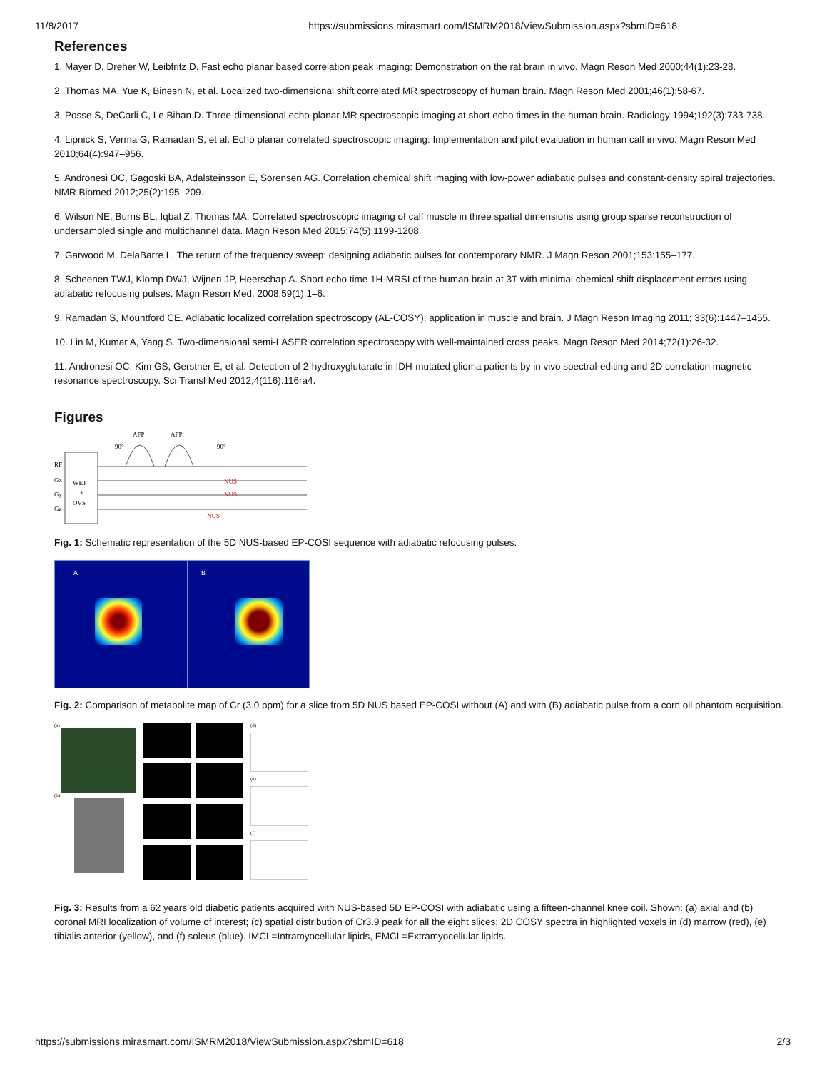11/8/2017 https://submissions.mirasmart.com/ISMRM2018/ViewSubmission.aspx?sbmID=618
References
1. Mayer D, Dreher W, Leibfritz D. Fast echo planar based correlation peak imaging: Demonstration on the rat brain in vivo. Magn Reson Med 2000;44(1):23-28.
2. Thomas MA, Yue K, Binesh N, et al. Localized two-dimensional shift correlated MR spectroscopy of human brain. Magn Reson Med 2001;46(1):58-67.
3. Posse S, DeCarli C, Le Bihan D. Three-dimensional echo-planar MR spectroscopic imaging at short echo times in the human brain. Radiology 1994;192(3):733-738.
4. Lipnick S, Verma G, Ramadan S, et al. Echo planar correlated spectroscopic imaging: Implementation and pilot evaluation in human calf in vivo. Magn Reson Med 2010;64(4):947–956.
5. Andronesi OC, Gagoski BA, Adalsteinsson E, Sorensen AG. Correlation chemical shift imaging with low-power adiabatic pulses and constant-density spiral trajectories. NMR Biomed 2012;25(2):195–209.
6. Wilson NE, Burns BL, Iqbal Z, Thomas MA. Correlated spectroscopic imaging of calf muscle in three spatial dimensions using group sparse reconstruction of undersampled single and multichannel data. Magn Reson Med 2015;74(5):1199-1208.
7. Garwood M, DelaBarre L. The return of the frequency sweep: designing adiabatic pulses for contemporary NMR. J Magn Reson 2001;153:155–177.
8. Scheenen TWJ, Klomp DWJ, Wijnen JP, Heerschap A. Short echo time 1H-MRSI of the human brain at 3T with minimal chemical shift displacement errors using adiabatic refocusing pulses. Magn Reson Med. 2008;59(1):1–6.
9. Ramadan S, Mountford CE. Adiabatic localized correlation spectroscopy (AL-COSY): application in muscle and brain. J Magn Reson Imaging 2011; 33(6):1447–1455.
10. Lin M, Kumar A, Yang S. Two-dimensional semi-LASER correlation spectroscopy with well-maintained cross peaks. Magn Reson Med 2014;72(1):26-32.
11. Andronesi OC, Kim GS, Gerstner E, et al. Detection of 2-hydroxyglutarate in IDH-mutated glioma patients by in vivo spectral-editing and 2D correlation magnetic resonance spectroscopy. Sci Transl Med 2012;4(116):116ra4.
Figures
RF
Gx
Gy
Gz
WET
+
OVS
AFP
AFP
90°
90°
NUS
NUS
NUS
Fig. 1: Schematic representation of the 5D NUS-based EP-COSI sequence with adiabatic refocusing pulses.
A B
Fig. 2: Comparison of metabolite map of Cr (3.0 ppm) for a slice from 5D NUS based EP-COSI without (A) and with (B) adiabatic pulse from a corn oil phantom acquisition.
(a)
(b)
(d)
(e)
(f)
Fig. 3: Results from a 62 years old diabetic patients acquired with NUS-based 5D EP-COSI with adiabatic using a fifteen-channel knee coil. Shown: (a) axial and (b) coronal MRI localization of volume of interest; (c) spatial distribution of Cr3.9 peak for all the eight slices; 2D COSY spectra in highlighted voxels in (d) marrow (red), (e) tibialis anterior (yellow), and (f) soleus (blue). IMCL=Intramyocellular lipids, EMCL=Extramyocellular lipids.
https://submissions.mirasmart.com/ISMRM2018/ViewSubmission.aspx?sbmID=618 2/3